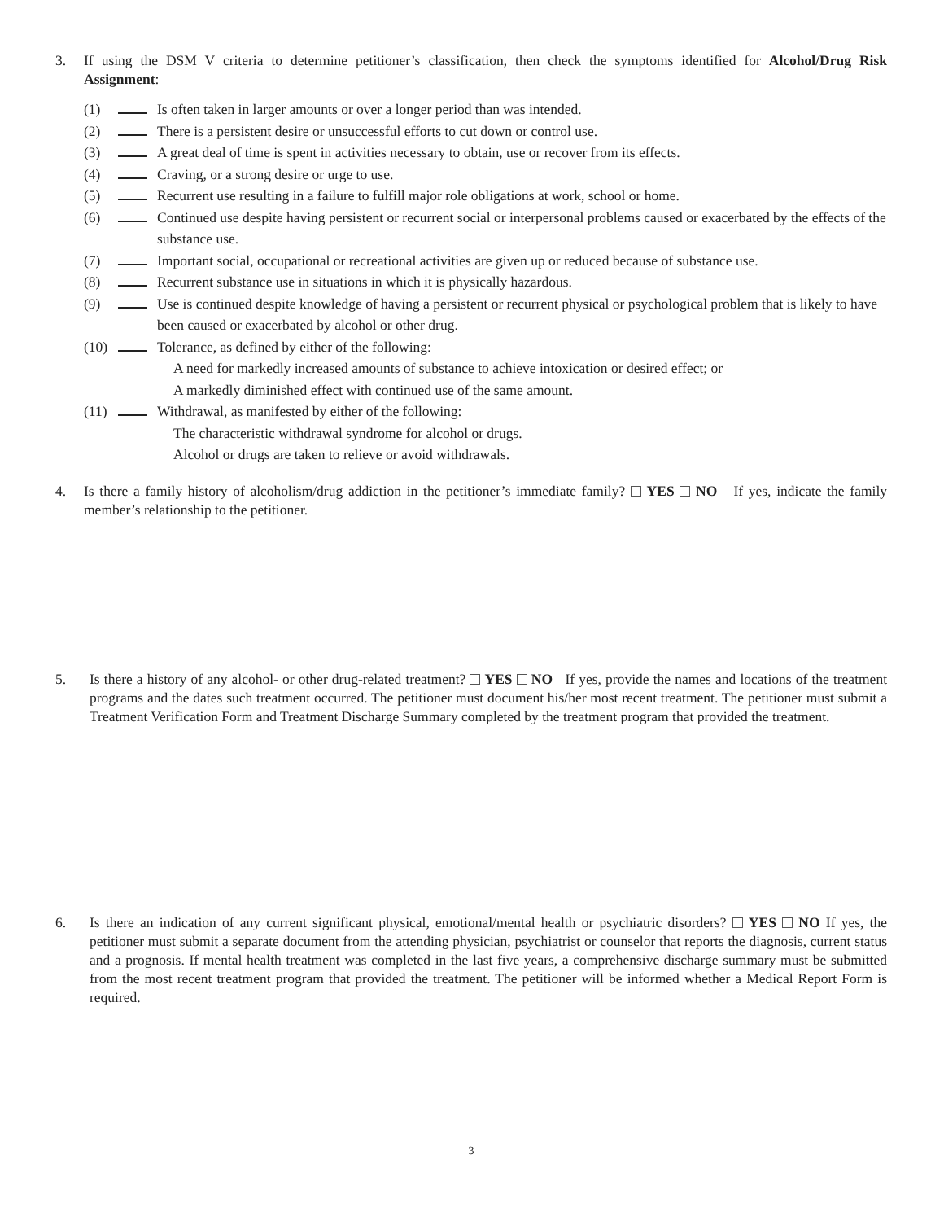3. If using the DSM V criteria to determine petitioner’s classification, then check the symptoms identified for Alcohol/Drug Risk Assignment:
(1) Is often taken in larger amounts or over a longer period than was intended.
(2) There is a persistent desire or unsuccessful efforts to cut down or control use.
(3) A great deal of time is spent in activities necessary to obtain, use or recover from its effects.
(4) Craving, or a strong desire or urge to use.
(5) Recurrent use resulting in a failure to fulfill major role obligations at work, school or home.
(6) Continued use despite having persistent or recurrent social or interpersonal problems caused or exacerbated by the effects of the substance use.
(7) Important social, occupational or recreational activities are given up or reduced because of substance use.
(8) Recurrent substance use in situations in which it is physically hazardous.
(9) Use is continued despite knowledge of having a persistent or recurrent physical or psychological problem that is likely to have been caused or exacerbated by alcohol or other drug.
(10) Tolerance, as defined by either of the following:
A need for markedly increased amounts of substance to achieve intoxication or desired effect; or
A markedly diminished effect with continued use of the same amount.
(11) Withdrawal, as manifested by either of the following:
The characteristic withdrawal syndrome for alcohol or drugs.
Alcohol or drugs are taken to relieve or avoid withdrawals.
4. Is there a family history of alcoholism/drug addiction in the petitioner’s immediate family? YES NO If yes, indicate the family member’s relationship to the petitioner.
5. Is there a history of any alcohol- or other drug-related treatment? YES NO If yes, provide the names and locations of the treatment programs and the dates such treatment occurred. The petitioner must document his/her most recent treatment. The petitioner must submit a Treatment Verification Form and Treatment Discharge Summary completed by the treatment program that provided the treatment.
6. Is there an indication of any current significant physical, emotional/mental health or psychiatric disorders? YES NO If yes, the petitioner must submit a separate document from the attending physician, psychiatrist or counselor that reports the diagnosis, current status and a prognosis. If mental health treatment was completed in the last five years, a comprehensive discharge summary must be submitted from the most recent treatment program that provided the treatment. The petitioner will be informed whether a Medical Report Form is required.
3